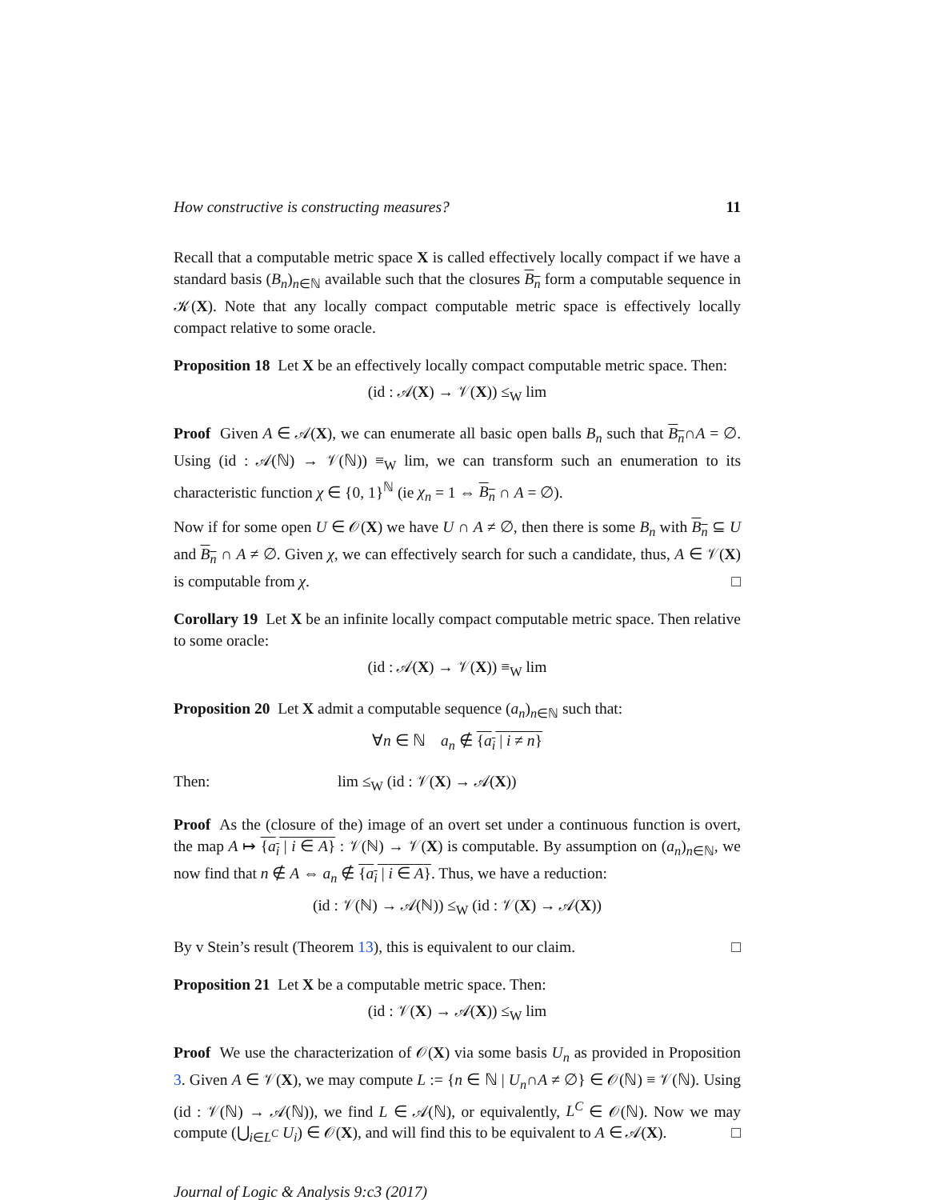How constructive is constructing measures? 11
Recall that a computable metric space X is called effectively locally compact if we have a standard basis (B<sub>n</sub>)<sub>n∈ℕ</sub> available such that the closures B<sub>n</sub> form a computable sequence in 𝒦(X). Note that any locally compact computable metric space is effectively locally compact relative to some oracle.
Proposition 18 Let X be an effectively locally compact computable metric space. Then:
(id : 𝒜(X) → 𝒱(X)) ≤<sub>W</sub> lim
Proof Given A ∈ 𝒜(X), we can enumerate all basic open balls B<sub>n</sub> such that B<sub>n</sub>∩A = ∅. Using (id : 𝒜(ℕ) → 𝒱(ℕ)) ≡<sub>W</sub> lim, we can transform such an enumeration to its characteristic function χ ∈ {0, 1}<sup>ℕ</sup> (ie χ<sub>n</sub> = 1 ⇔ B<sub>n</sub> ∩ A = ∅).
Now if for some open U ∈ 𝒪(X) we have U ∩ A ≠ ∅, then there is some B<sub>n</sub> with B<sub>n</sub> ⊆ U and B<sub>n</sub> ∩ A ≠ ∅. Given χ, we can effectively search for such a candidate, thus, A ∈ 𝒱(X) is computable from χ. □
Corollary 19 Let X be an infinite locally compact computable metric space. Then relative to some oracle:
(id : 𝒜(X) → 𝒱(X)) ≡<sub>W</sub> lim
Proposition 20 Let X admit a computable sequence (a<sub>n</sub>)<sub>n∈ℕ</sub> such that:
∀n ∈ ℕ a<sub>n</sub> ∉ {a<sub>i</sub> | i ≠ n}
Then: lim ≤<sub>W</sub> (id : 𝒱(X) → 𝒜(X))
Proof As the (closure of the) image of an overt set under a continuous function is overt, the map A ↦ {a<sub>i</sub> | i ∈ A} : 𝒱(ℕ) → 𝒱(X) is computable. By assumption on (a<sub>n</sub>)<sub>n∈ℕ</sub>, we now find that n ∉ A ⇔ a<sub>n</sub> ∉ {a<sub>i</sub> | i ∈ A}. Thus, we have a reduction:
(id : 𝒱(ℕ) → 𝒜(ℕ)) ≤<sub>W</sub> (id : 𝒱(X) → 𝒜(X))
By v Stein’s result (Theorem 13), this is equivalent to our claim. □
Proposition 21 Let X be a computable metric space. Then:
(id : 𝒱(X) → 𝒜(X)) ≤<sub>W</sub> lim
Proof We use the characterization of 𝒪(X) via some basis U<sub>n</sub> as provided in Proposition 3. Given A ∈ 𝒱(X), we may compute L := {n ∈ ℕ | U<sub>n</sub>∩A ≠ ∅} ∈ 𝒪(ℕ) ≡ 𝒱(ℕ). Using (id : 𝒱(ℕ) → 𝒜(ℕ)), we find L ∈ 𝒜(ℕ), or equivalently, L<sup>C</sup> ∈ 𝒪(ℕ). Now we may compute (⋃<sub>i∈L<sup>C</sup></sub> U<sub>i</sub>) ∈ 𝒪(X), and will find this to be equivalent to A ∈ 𝒜(X). □
Journal of Logic & Analysis 9:c3 (2017)